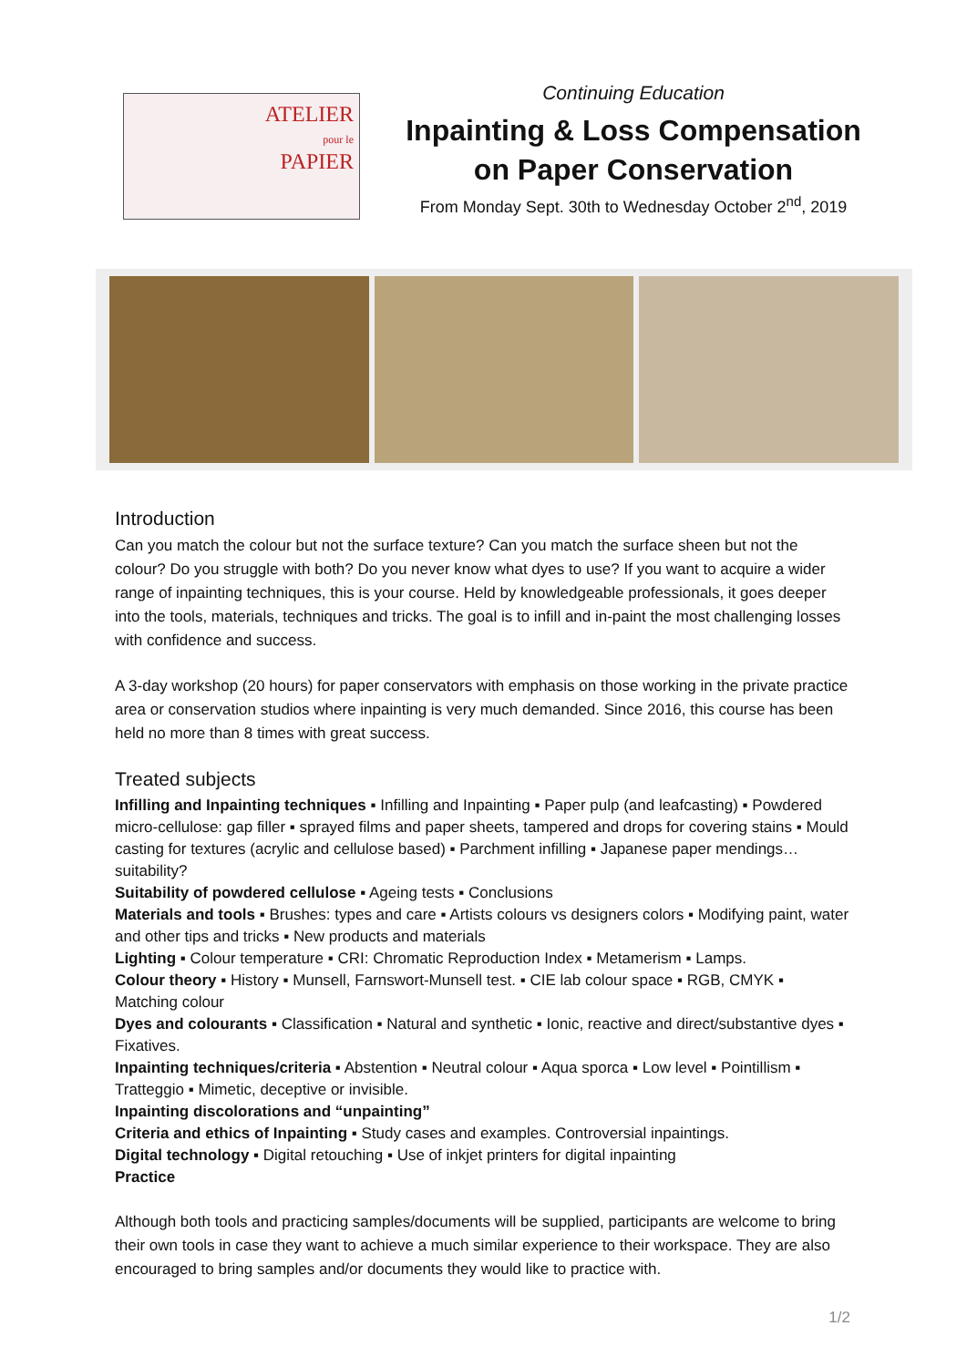ATELIER
pour le
PAPIER
Continuing Education
Inpainting & Loss Compensation
on Paper Conservation
From Monday Sept. 30th to Wednesday October 2<sup>nd</sup>, 2019
Introduction
Can you match the colour but not the surface texture? Can you match the surface sheen but not the colour? Do you struggle with both? Do you never know what dyes to use? If you want to acquire a wider range of inpainting techniques, this is your course. Held by knowledgeable professionals, it goes deeper into the tools, materials, techniques and tricks. The goal is to infill and in-paint the most challenging losses with confidence and success.
A 3-day workshop (20 hours) for paper conservators with emphasis on those working in the private practice area or conservation studios where inpainting is very much demanded. Since 2016, this course has been held no more than 8 times with great success.
Treated subjects
Infilling and Inpainting techniques ▪ Infilling and Inpainting ▪ Paper pulp (and leafcasting) ▪ Powdered micro-cellulose: gap filler ▪ sprayed films and paper sheets, tampered and drops for covering stains ▪ Mould casting for textures (acrylic and cellulose based) ▪ Parchment infilling ▪ Japanese paper mendings… suitability?
Suitability of powdered cellulose ▪ Ageing tests ▪ Conclusions
Materials and tools ▪ Brushes: types and care ▪ Artists colours vs designers colors ▪ Modifying paint, water and other tips and tricks ▪ New products and materials
Lighting ▪ Colour temperature ▪ CRI: Chromatic Reproduction Index ▪ Metamerism ▪ Lamps.
Colour theory ▪ History ▪ Munsell, Farnswort-Munsell test. ▪ CIE lab colour space ▪ RGB, CMYK ▪ Matching colour
Dyes and colourants ▪ Classification ▪ Natural and synthetic ▪ Ionic, reactive and direct/substantive dyes ▪ Fixatives.
Inpainting techniques/criteria ▪ Abstention ▪ Neutral colour ▪ Aqua sporca ▪ Low level ▪ Pointillism ▪ Tratteggio ▪ Mimetic, deceptive or invisible.
Inpainting discolorations and “unpainting”
Criteria and ethics of Inpainting ▪ Study cases and examples. Controversial inpaintings.
Digital technology ▪ Digital retouching ▪ Use of inkjet printers for digital inpainting
Practice
Although both tools and practicing samples/documents will be supplied, participants are welcome to bring their own tools in case they want to achieve a much similar experience to their workspace. They are also encouraged to bring samples and/or documents they would like to practice with.
1/2